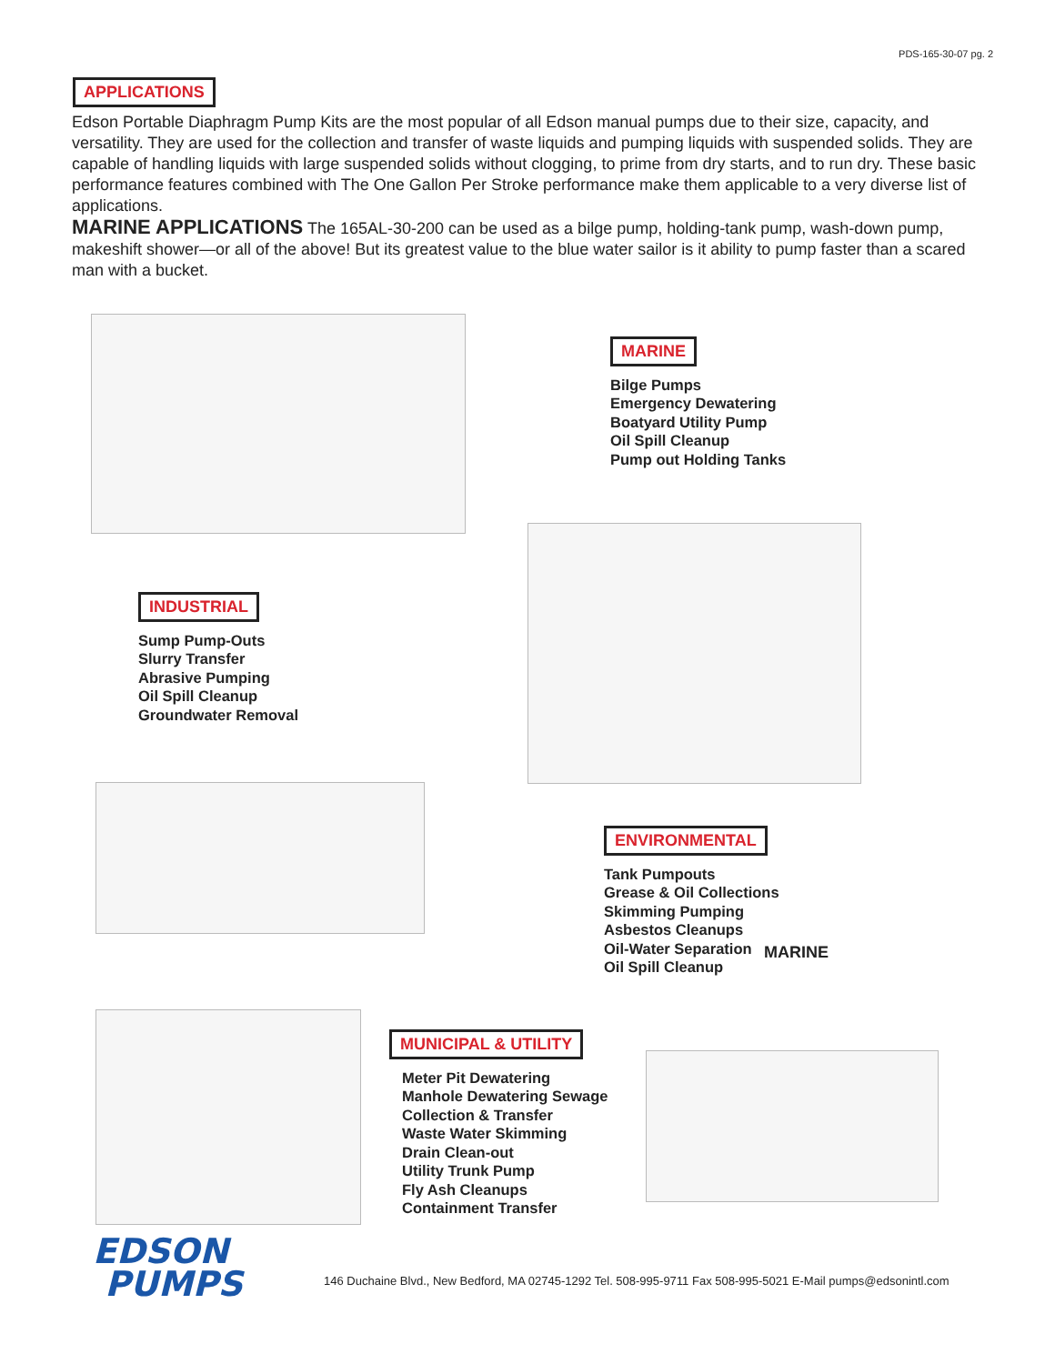PDS-165-30-07 pg. 2
APPLICATIONS
Edson Portable Diaphragm Pump Kits are the most popular of all Edson manual pumps due to their size, capacity, and versatility. They are used for the collection and transfer of waste liquids and pumping liquids with suspended solids. They are capable of handling liquids with large suspended solids without clogging, to prime from dry starts, and to run dry. These basic performance features combined with The One Gallon Per Stroke performance make them applicable to a very diverse list of applications.
MARINE APPLICATIONS The 165AL-30-200 can be used as a bilge pump, holding-tank pump, wash-down pump, makeshift shower—or all of the above! But its greatest value to the blue water sailor is it ability to pump faster than a scared man with a bucket.
MARINE
Bilge Pumps
Emergency Dewatering
Boatyard Utility Pump
Oil Spill Cleanup
Pump out Holding Tanks
INDUSTRIAL
Sump Pump-Outs
Slurry Transfer
Abrasive Pumping
Oil Spill Cleanup
Groundwater Removal
ENVIRONMENTAL
Tank Pumpouts
Grease & Oil Collections
Skimming Pumping
Asbestos Cleanups
Oil-Water Separation
Oil Spill Cleanup
MARINE
MUNICIPAL & UTILITY
Meter Pit Dewatering
Manhole Dewatering Sewage
Collection & Transfer
Waste Water Skimming
Drain Clean-out
Utility Trunk Pump
Fly Ash Cleanups
Containment Transfer
EDSON
PUMPS
146 Duchaine Blvd., New Bedford, MA 02745-1292 Tel. 508-995-9711 Fax 508-995-5021 E-Mail pumps@edsonintl.com